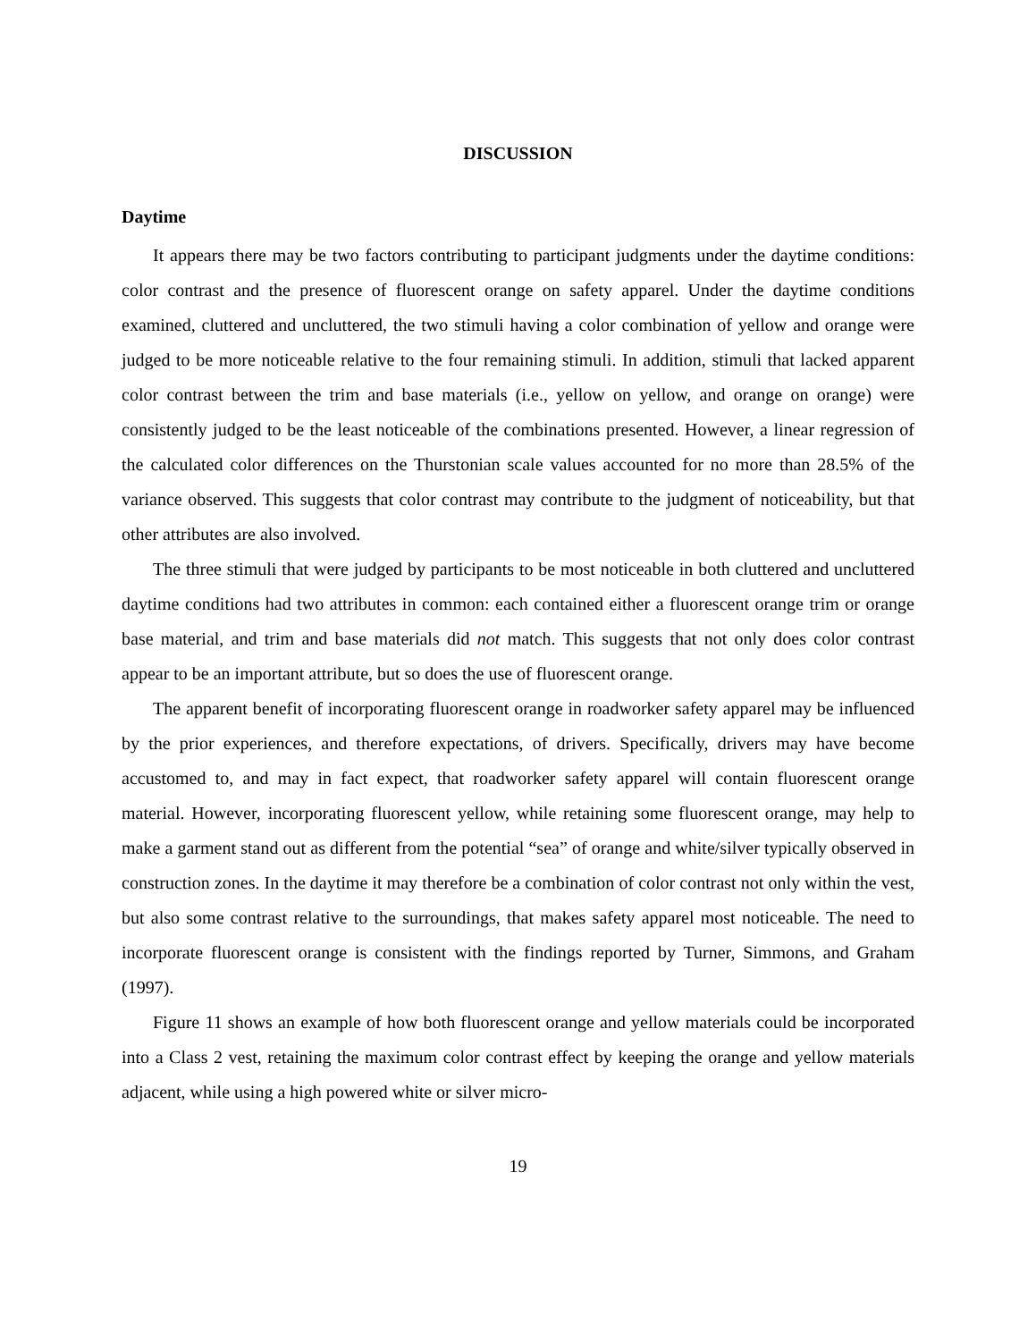DISCUSSION
Daytime
It appears there may be two factors contributing to participant judgments under the daytime conditions: color contrast and the presence of fluorescent orange on safety apparel. Under the daytime conditions examined, cluttered and uncluttered, the two stimuli having a color combination of yellow and orange were judged to be more noticeable relative to the four remaining stimuli. In addition, stimuli that lacked apparent color contrast between the trim and base materials (i.e., yellow on yellow, and orange on orange) were consistently judged to be the least noticeable of the combinations presented. However, a linear regression of the calculated color differences on the Thurstonian scale values accounted for no more than 28.5% of the variance observed. This suggests that color contrast may contribute to the judgment of noticeability, but that other attributes are also involved.
The three stimuli that were judged by participants to be most noticeable in both cluttered and uncluttered daytime conditions had two attributes in common: each contained either a fluorescent orange trim or orange base material, and trim and base materials did not match. This suggests that not only does color contrast appear to be an important attribute, but so does the use of fluorescent orange.
The apparent benefit of incorporating fluorescent orange in roadworker safety apparel may be influenced by the prior experiences, and therefore expectations, of drivers. Specifically, drivers may have become accustomed to, and may in fact expect, that roadworker safety apparel will contain fluorescent orange material. However, incorporating fluorescent yellow, while retaining some fluorescent orange, may help to make a garment stand out as different from the potential “sea” of orange and white/silver typically observed in construction zones. In the daytime it may therefore be a combination of color contrast not only within the vest, but also some contrast relative to the surroundings, that makes safety apparel most noticeable. The need to incorporate fluorescent orange is consistent with the findings reported by Turner, Simmons, and Graham (1997).
Figure 11 shows an example of how both fluorescent orange and yellow materials could be incorporated into a Class 2 vest, retaining the maximum color contrast effect by keeping the orange and yellow materials adjacent, while using a high powered white or silver micro-
19